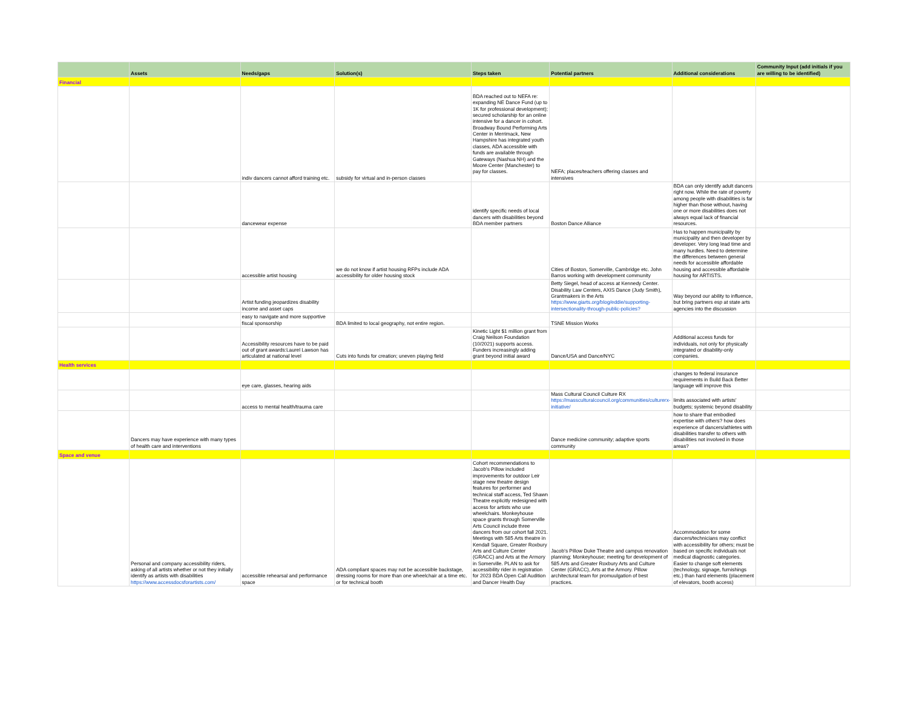| | Assets | Needs/gaps | Solution(s) | Steps taken | Potential partners | Additional considerations | Community Input (add initials if you are willing to be identified) |
| --- | --- | --- | --- | --- | --- | --- | --- |
| Financial | | | | | | | |
| | | indiv dancers cannot afford training etc. | subsidy for virtual and in-person classes | BDA reached out to NEFA re: expanding NE Dance Fund (up to 1K for professional development); secured scholarship for an online intensive for a dancer in cohort. Broadway Bound Performing Arts Center in Merrimack, New Hampshire has integrated youth classes, ADA accessible with funds are available through Gateways (Nashua NH) and the Moore Center (Manchester) to pay for classes. | NEFA; places/teachers offering classes and intensives | | |
| | | dancewear expense | | identify specific needs of local dancers with disabilities beyond BDA member partners | Boston Dance Alliance | BDA can only identify adult dancers right now. While the rate of poverty among people with disabilities is far higher than those without, having one or more disabilities does not always equal lack of financial resources. | |
| | | accessible artist housing | we do not know if artist housing RFPs include ADA accessibility for older housing stock | | Cities of Boston, Somerville, Cambridge etc. John Barros working with development community | Has to happen municipality by municipality and then developer by developer. Very long lead time and many hurdles. Need to determine the differences between general needs for accessible affordable housing and accessible affordable housing for ARTISTS. | |
| | | Artist funding jeopardizes disability income and asset caps | | | Betty Siegel, head of access at Kennedy Center. Disability Law Centers, AXIS Dance (Judy Smith), Grantmakers in the Arts https://www.giarts.org/blog/eddie/supporting-intersectionality-through-public-policies? | Way beyond our ability to influence, but bring partners esp at state arts agencies into the discussion | |
| | | easy to navigate and more supportive fiscal sponsorship | BDA limited to local geography, not entire region. | | TSNE Mission Works | | |
| | | Accessibility resources have to be paid out of grant awards:Laurel Lawson has articulated at national level | Cuts into funds for creation; uneven playing field | Kinetic Light $1 million grant from Craig Neilson Foundation (10/2021) supports access. Funders increasingly adding grant beyond initial award | Dance/USA and Dance/NYC | Additional access funds for individuals, not only for physically integrated or disability-only companies. | |
| Health services | | | | | | | |
| | | eye care, glasses, hearing aids | | | | changes to federal insurance requirements in Build Back Better language will improve this | |
| | | access to mental health/trauma care | | | Mass Cultural Council Culture RX https://massculturalcouncil.org/communities/culturerx-initiative/ | limits associated with artists' budgets; systemic beyond disability | |
| | Dancers may have experience with many types of health care and interventions | | | | Dance medicine community; adaptive sports community | how to share that embodied expertise with others? how does experience of dancers/athletes with disabilities transfer to others with disabilities not involved in those areas? | |
| Space and venue | | | | | | | |
| | Personal and company accessibility riders, asking of all artists whether or not they initially identify as artists with disabilities https://www.accessdocsforartists.com/ | accessible rehearsal and performance space | ADA compliant spaces may not be accessible backstage, dressing rooms for more than one wheelchair at a time etc. or for technical booth | Cohort recommendations to Jacob's Pillow included improvements for outdoor Leir stage new theatre design features for performer and technical staff access, Ted Shawn Theatre explicitly redesigned with access for artists who use wheelchairs. Monkeyhouse space grants through Somerville Arts Council include three dancers from our cohort fall 2021. Meetings with 585 Arts theatre in Kendall Square, Greater Roxbury Arts and Culture Center (GRACC) and Arts at the Armory in Somerville. PLAN to ask for accessibility rider in registration for 2023 BDA Open Call Audition and Dancer Health Day | Jacob's Pillow Duke Theatre and campus renovation planning; Monkeyhouse; meeting for development of 585 Arts and Greater Roxbury Arts and Culture Center (GRACC), Arts at the Armory. Pillow architectural team for promuulgation of best practices. | Accommodation for some dancers/technicians may conflict with accessibility for others; must be based on specific individuals not medical diagnostic categories. Easier to change soft elements (technology, signage, furnishings etc.) than hard elements (placement of elevators, booth access) | |